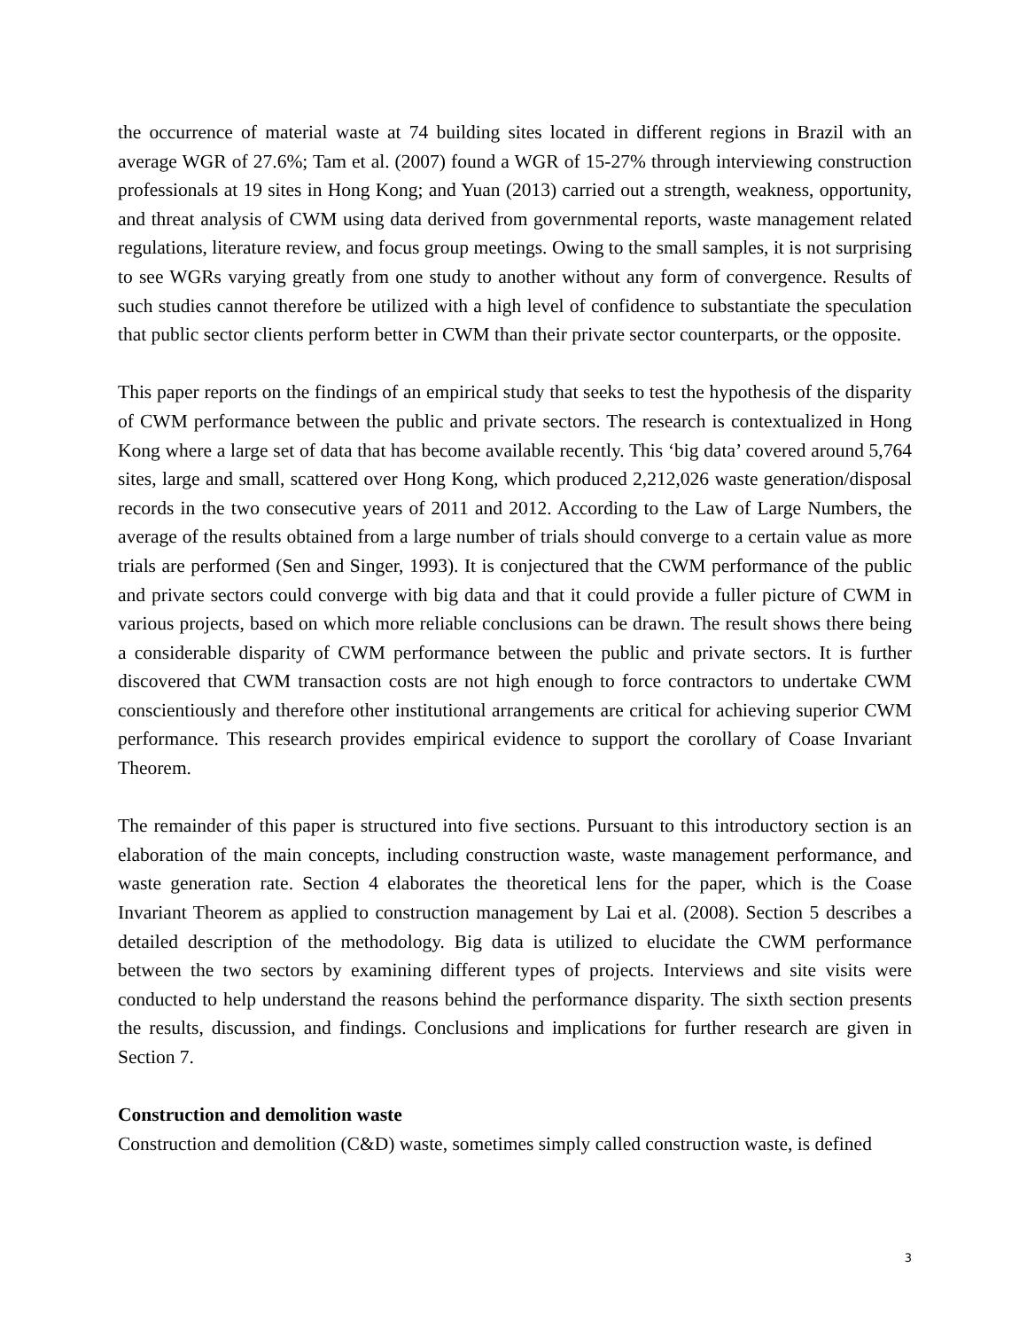the occurrence of material waste at 74 building sites located in different regions in Brazil with an average WGR of 27.6%; Tam et al. (2007) found a WGR of 15-27% through interviewing construction professionals at 19 sites in Hong Kong; and Yuan (2013) carried out a strength, weakness, opportunity, and threat analysis of CWM using data derived from governmental reports, waste management related regulations, literature review, and focus group meetings. Owing to the small samples, it is not surprising to see WGRs varying greatly from one study to another without any form of convergence. Results of such studies cannot therefore be utilized with a high level of confidence to substantiate the speculation that public sector clients perform better in CWM than their private sector counterparts, or the opposite.
This paper reports on the findings of an empirical study that seeks to test the hypothesis of the disparity of CWM performance between the public and private sectors. The research is contextualized in Hong Kong where a large set of data that has become available recently. This ‘big data’ covered around 5,764 sites, large and small, scattered over Hong Kong, which produced 2,212,026 waste generation/disposal records in the two consecutive years of 2011 and 2012. According to the Law of Large Numbers, the average of the results obtained from a large number of trials should converge to a certain value as more trials are performed (Sen and Singer, 1993). It is conjectured that the CWM performance of the public and private sectors could converge with big data and that it could provide a fuller picture of CWM in various projects, based on which more reliable conclusions can be drawn. The result shows there being a considerable disparity of CWM performance between the public and private sectors. It is further discovered that CWM transaction costs are not high enough to force contractors to undertake CWM conscientiously and therefore other institutional arrangements are critical for achieving superior CWM performance. This research provides empirical evidence to support the corollary of Coase Invariant Theorem.
The remainder of this paper is structured into five sections. Pursuant to this introductory section is an elaboration of the main concepts, including construction waste, waste management performance, and waste generation rate. Section 4 elaborates the theoretical lens for the paper, which is the Coase Invariant Theorem as applied to construction management by Lai et al. (2008). Section 5 describes a detailed description of the methodology. Big data is utilized to elucidate the CWM performance between the two sectors by examining different types of projects. Interviews and site visits were conducted to help understand the reasons behind the performance disparity. The sixth section presents the results, discussion, and findings. Conclusions and implications for further research are given in Section 7.
Construction and demolition waste
Construction and demolition (C&D) waste, sometimes simply called construction waste, is defined
3